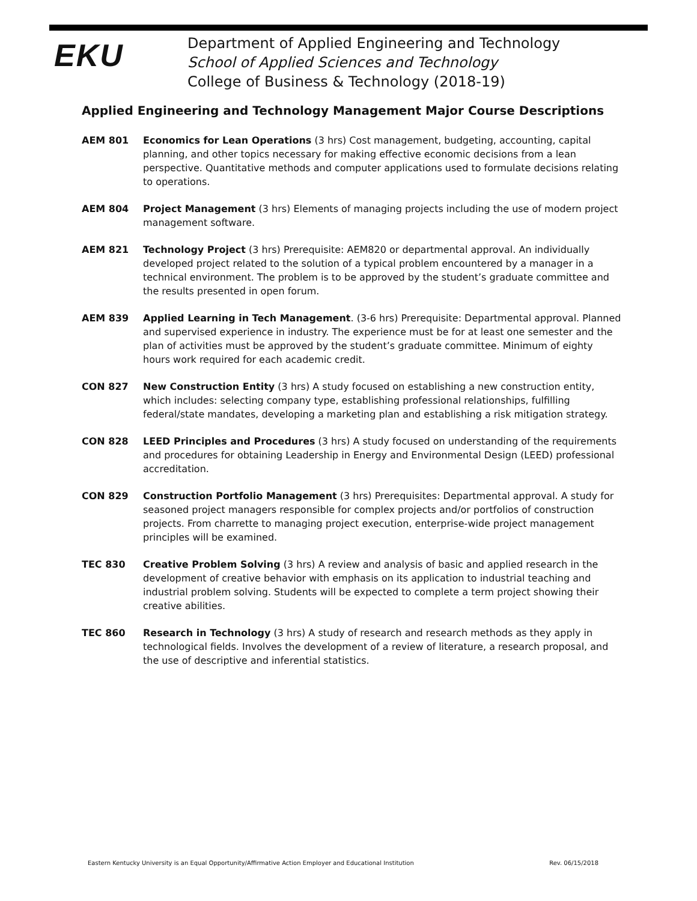EKU
Department of Applied Engineering and Technology
School of Applied Sciences and Technology
College of Business & Technology (2018-19)
Applied Engineering and Technology Management Major Course Descriptions
AEM 801 Economics for Lean Operations (3 hrs) Cost management, budgeting, accounting, capital planning, and other topics necessary for making effective economic decisions from a lean perspective. Quantitative methods and computer applications used to formulate decisions relating to operations.
AEM 804 Project Management (3 hrs) Elements of managing projects including the use of modern project management software.
AEM 821 Technology Project (3 hrs) Prerequisite: AEM820 or departmental approval. An individually developed project related to the solution of a typical problem encountered by a manager in a technical environment. The problem is to be approved by the student’s graduate committee and the results presented in open forum.
AEM 839 Applied Learning in Tech Management. (3-6 hrs) Prerequisite: Departmental approval. Planned and supervised experience in industry. The experience must be for at least one semester and the plan of activities must be approved by the student’s graduate committee. Minimum of eighty hours work required for each academic credit.
CON 827 New Construction Entity (3 hrs) A study focused on establishing a new construction entity, which includes: selecting company type, establishing professional relationships, fulfilling federal/state mandates, developing a marketing plan and establishing a risk mitigation strategy.
CON 828 LEED Principles and Procedures (3 hrs) A study focused on understanding of the requirements and procedures for obtaining Leadership in Energy and Environmental Design (LEED) professional accreditation.
CON 829 Construction Portfolio Management (3 hrs) Prerequisites: Departmental approval. A study for seasoned project managers responsible for complex projects and/or portfolios of construction projects. From charrette to managing project execution, enterprise-wide project management principles will be examined.
TEC 830 Creative Problem Solving (3 hrs) A review and analysis of basic and applied research in the development of creative behavior with emphasis on its application to industrial teaching and industrial problem solving. Students will be expected to complete a term project showing their creative abilities.
TEC 860 Research in Technology (3 hrs) A study of research and research methods as they apply in technological fields. Involves the development of a review of literature, a research proposal, and the use of descriptive and inferential statistics.
Eastern Kentucky University is an Equal Opportunity/Affirmative Action Employer and Educational Institution Rev. 06/15/2018